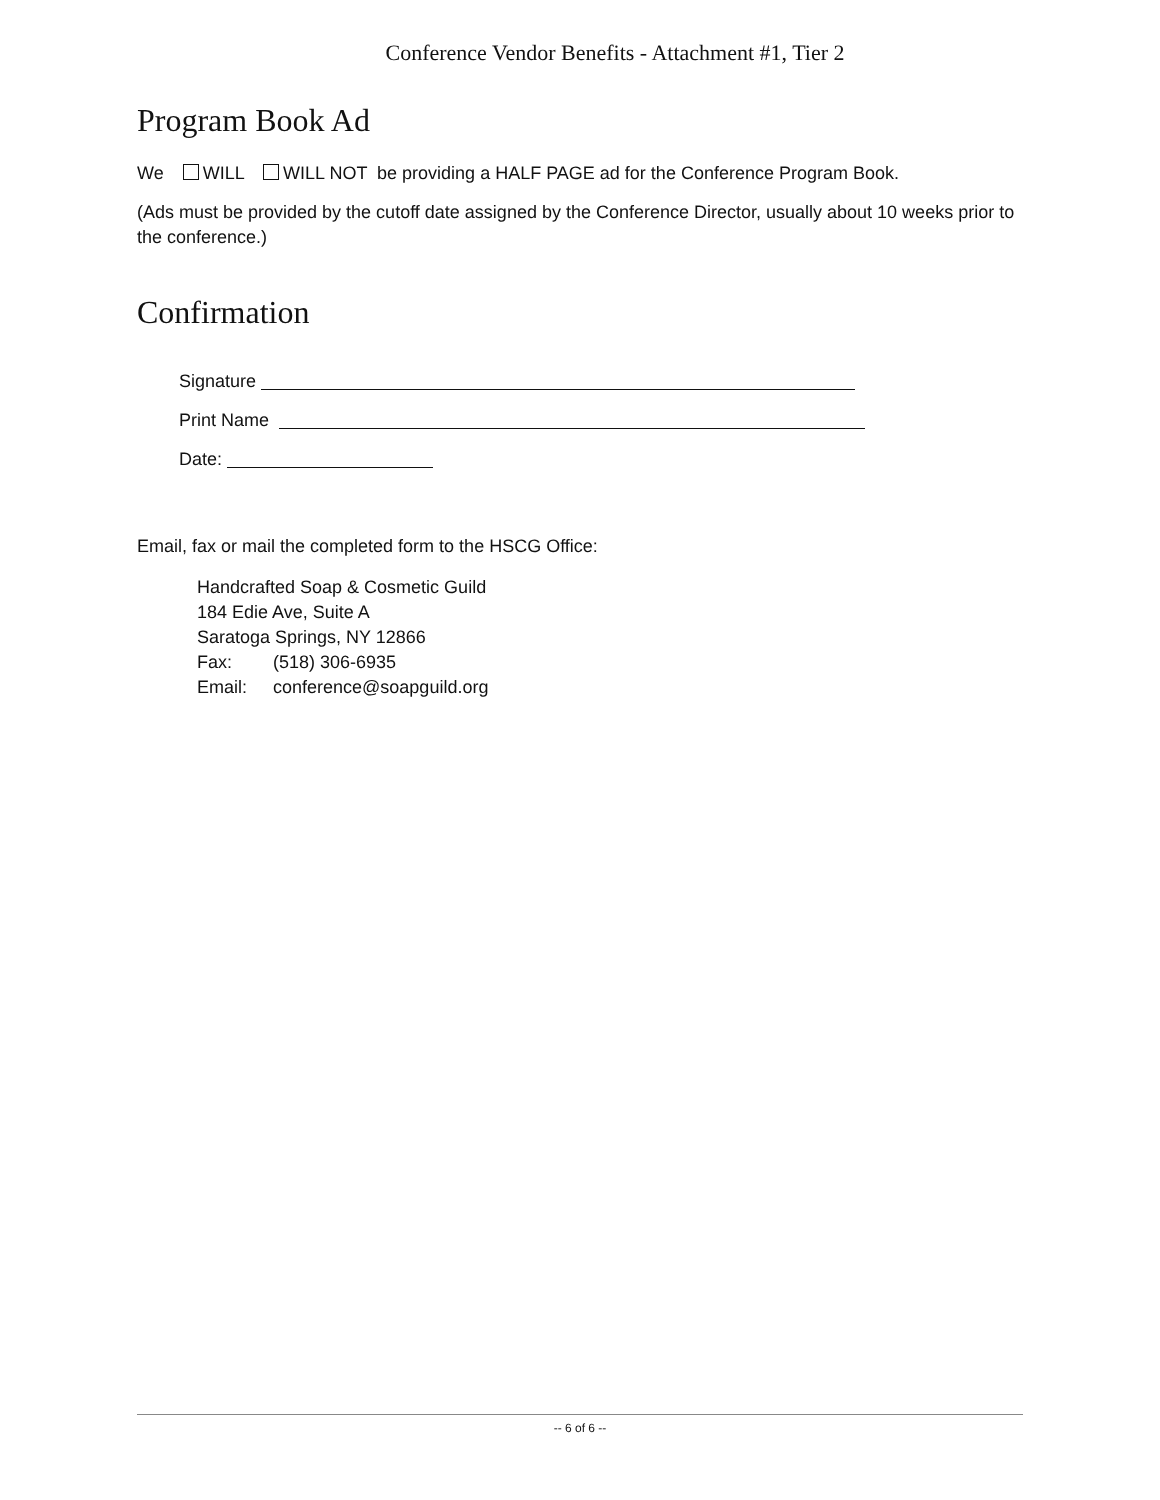Conference Vendor Benefits - Attachment #1, Tier 2
Program Book Ad
We WILL WILL NOT be providing a HALF PAGE ad for the Conference Program Book.
(Ads must be provided by the cutoff date assigned by the Conference Director, usually about 10 weeks prior to the conference.)
Confirmation
Signature
Print Name
Date:
Email, fax or mail the completed form to the HSCG Office:
Handcrafted Soap & Cosmetic Guild
184 Edie Ave, Suite A
Saratoga Springs, NY 12866
Fax: (518) 306-6935
Email: conference@soapguild.org
-- 6 of 6 --